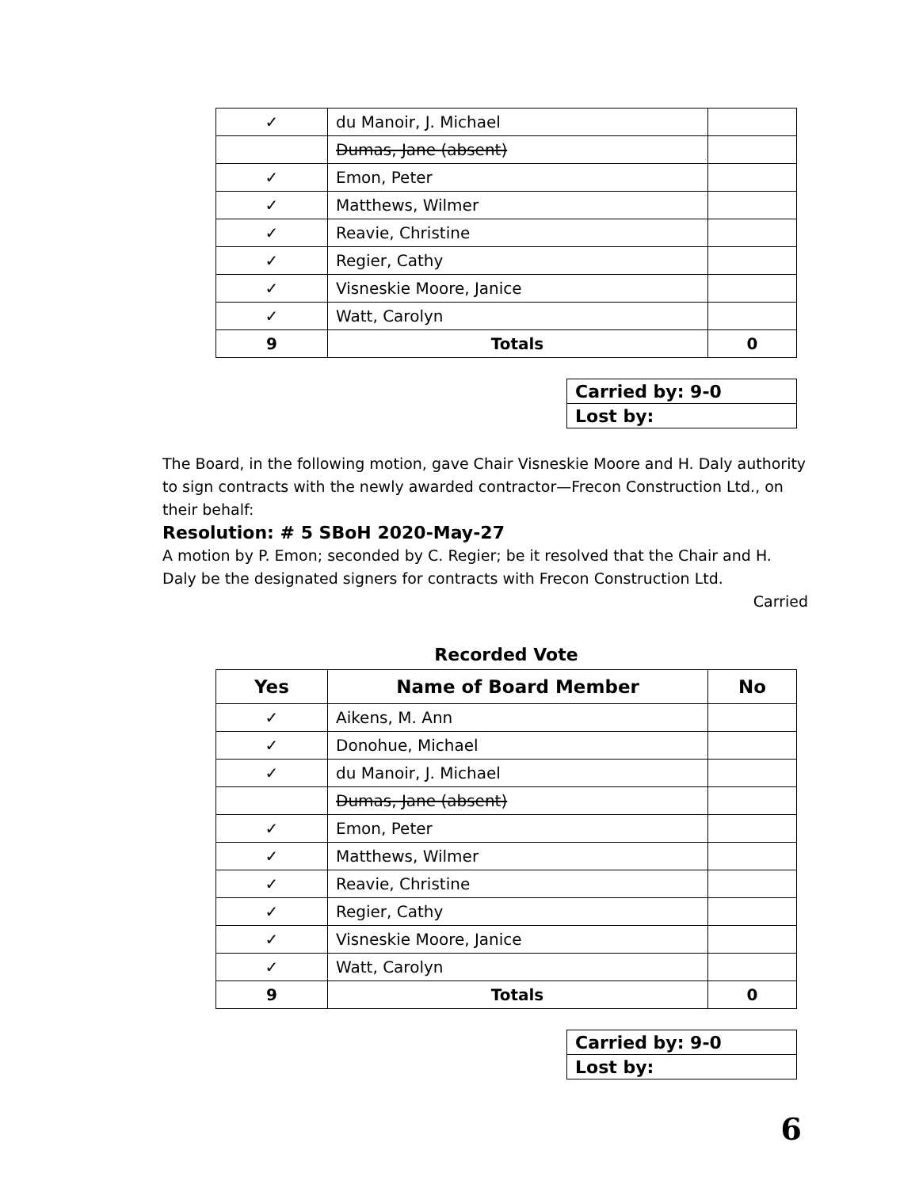| ✓ | du Manoir, J. Michael | |
| | Dumas, Jane (absent) | |
| ✓ | Emon, Peter | |
| ✓ | Matthews, Wilmer | |
| ✓ | Reavie, Christine | |
| ✓ | Regier, Cathy | |
| ✓ | Visneskie Moore, Janice | |
| ✓ | Watt, Carolyn | |
| 9 | Totals | 0 |
| Carried by: 9-0 |
| Lost by: |
The Board, in the following motion, gave Chair Visneskie Moore and H. Daly authority to sign contracts with the newly awarded contractor—Frecon Construction Ltd., on their behalf:
Resolution: # 5 SBoH 2020-May-27
A motion by P. Emon; seconded by C. Regier; be it resolved that the Chair and H. Daly be the designated signers for contracts with Frecon Construction Ltd.
Carried
Recorded Vote
| Yes | Name of Board Member | No |
| --- | --- | --- |
| ✓ | Aikens, M. Ann | |
| ✓ | Donohue, Michael | |
| ✓ | du Manoir, J. Michael | |
| | Dumas, Jane (absent) | |
| ✓ | Emon, Peter | |
| ✓ | Matthews, Wilmer | |
| ✓ | Reavie, Christine | |
| ✓ | Regier, Cathy | |
| ✓ | Visneskie Moore, Janice | |
| ✓ | Watt, Carolyn | |
| 9 | Totals | 0 |
| Carried by: 9-0 |
| Lost by: |
6